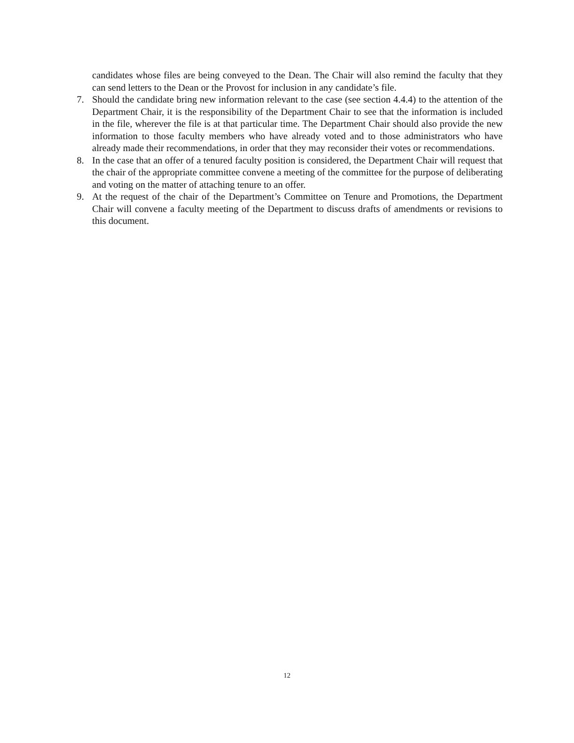candidates whose files are being conveyed to the Dean. The Chair will also remind the faculty that they can send letters to the Dean or the Provost for inclusion in any candidate’s file.
7. Should the candidate bring new information relevant to the case (see section 4.4.4) to the attention of the Department Chair, it is the responsibility of the Department Chair to see that the information is included in the file, wherever the file is at that particular time. The Department Chair should also provide the new information to those faculty members who have already voted and to those administrators who have already made their recommendations, in order that they may reconsider their votes or recommendations.
8. In the case that an offer of a tenured faculty position is considered, the Department Chair will request that the chair of the appropriate committee convene a meeting of the committee for the purpose of deliberating and voting on the matter of attaching tenure to an offer.
9. At the request of the chair of the Department’s Committee on Tenure and Promotions, the Department Chair will convene a faculty meeting of the Department to discuss drafts of amendments or revisions to this document.
12